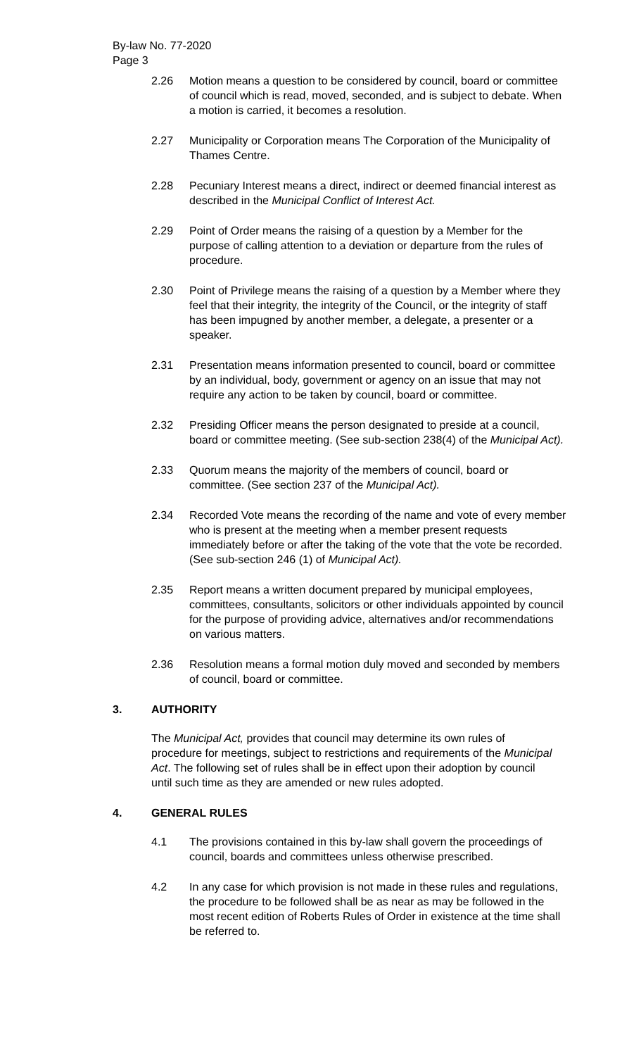By-law No. 77-2020
Page 3
2.26 Motion means a question to be considered by council, board or committee of council which is read, moved, seconded, and is subject to debate. When a motion is carried, it becomes a resolution.
2.27 Municipality or Corporation means The Corporation of the Municipality of Thames Centre.
2.28 Pecuniary Interest means a direct, indirect or deemed financial interest as described in the Municipal Conflict of Interest Act.
2.29 Point of Order means the raising of a question by a Member for the purpose of calling attention to a deviation or departure from the rules of procedure.
2.30 Point of Privilege means the raising of a question by a Member where they feel that their integrity, the integrity of the Council, or the integrity of staff has been impugned by another member, a delegate, a presenter or a speaker.
2.31 Presentation means information presented to council, board or committee by an individual, body, government or agency on an issue that may not require any action to be taken by council, board or committee.
2.32 Presiding Officer means the person designated to preside at a council, board or committee meeting. (See sub-section 238(4) of the Municipal Act).
2.33 Quorum means the majority of the members of council, board or committee. (See section 237 of the Municipal Act).
2.34 Recorded Vote means the recording of the name and vote of every member who is present at the meeting when a member present requests immediately before or after the taking of the vote that the vote be recorded. (See sub-section 246 (1) of Municipal Act).
2.35 Report means a written document prepared by municipal employees, committees, consultants, solicitors or other individuals appointed by council for the purpose of providing advice, alternatives and/or recommendations on various matters.
2.36 Resolution means a formal motion duly moved and seconded by members of council, board or committee.
3. AUTHORITY
The Municipal Act, provides that council may determine its own rules of procedure for meetings, subject to restrictions and requirements of the Municipal Act. The following set of rules shall be in effect upon their adoption by council until such time as they are amended or new rules adopted.
4. GENERAL RULES
4.1 The provisions contained in this by-law shall govern the proceedings of council, boards and committees unless otherwise prescribed.
4.2 In any case for which provision is not made in these rules and regulations, the procedure to be followed shall be as near as may be followed in the most recent edition of Roberts Rules of Order in existence at the time shall be referred to.